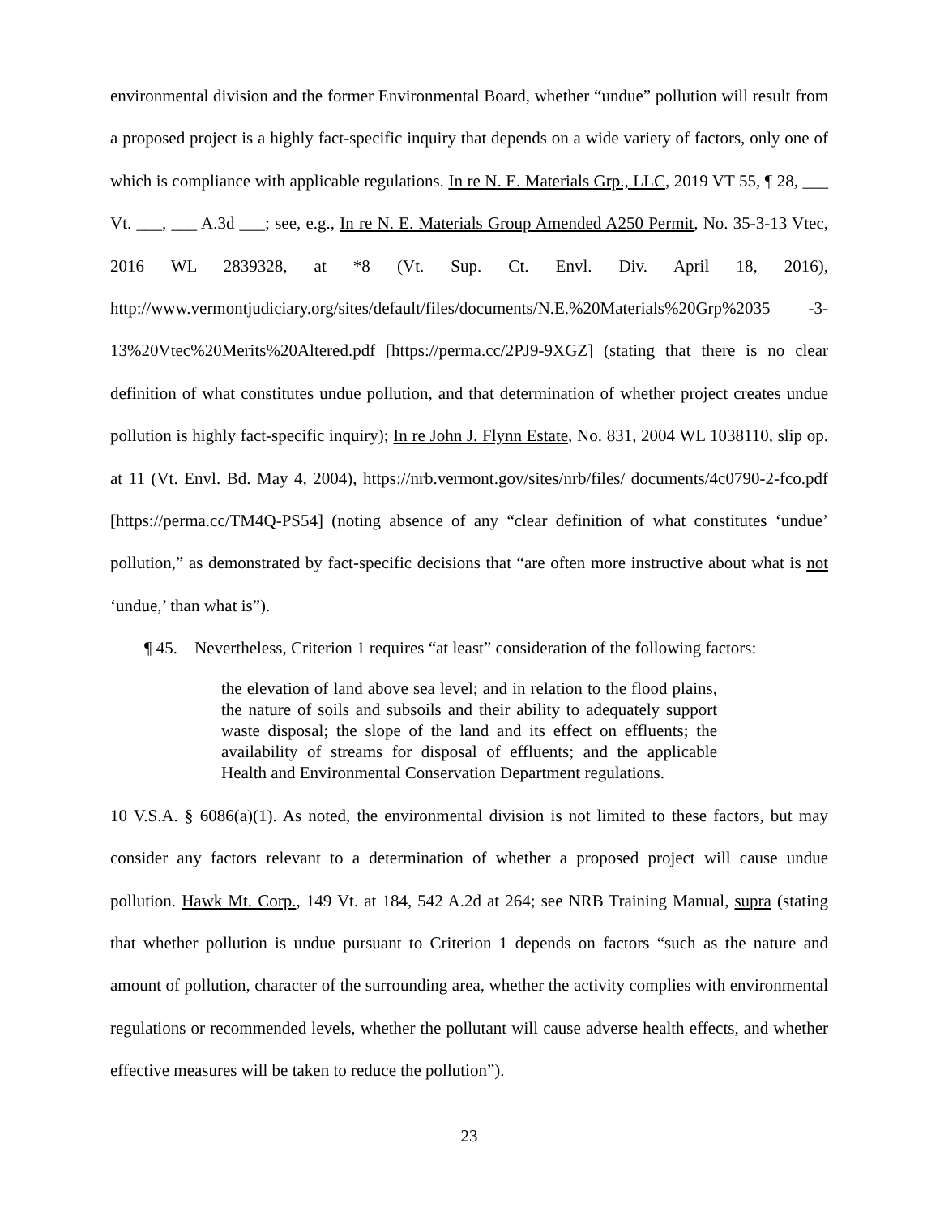environmental division and the former Environmental Board, whether “undue” pollution will result from a proposed project is a highly fact-specific inquiry that depends on a wide variety of factors, only one of which is compliance with applicable regulations. In re N. E. Materials Grp., LLC, 2019 VT 55, ¶ 28, ___ Vt. ___, ___ A.3d ___; see, e.g., In re N. E. Materials Group Amended A250 Permit, No. 35-3-13 Vtec, 2016 WL 2839328, at *8 (Vt. Sup. Ct. Envl. Div. April 18, 2016), http://www.vermontjudiciary.org/sites/default/files/documents/N.E.%20Materials%20Grp%2035 -3-13%20Vtec%20Merits%20Altered.pdf [https://perma.cc/2PJ9-9XGZ] (stating that there is no clear definition of what constitutes undue pollution, and that determination of whether project creates undue pollution is highly fact-specific inquiry); In re John J. Flynn Estate, No. 831, 2004 WL 1038110, slip op. at 11 (Vt. Envl. Bd. May 4, 2004), https://nrb.vermont.gov/sites/nrb/files/ documents/4c0790-2-fco.pdf [https://perma.cc/TM4Q-PS54] (noting absence of any “clear definition of what constitutes ‘undue’ pollution,” as demonstrated by fact-specific decisions that “are often more instructive about what is not ‘undue,’ than what is”).
¶ 45. Nevertheless, Criterion 1 requires “at least” consideration of the following factors:
the elevation of land above sea level; and in relation to the flood plains, the nature of soils and subsoils and their ability to adequately support waste disposal; the slope of the land and its effect on effluents; the availability of streams for disposal of effluents; and the applicable Health and Environmental Conservation Department regulations.
10 V.S.A. § 6086(a)(1). As noted, the environmental division is not limited to these factors, but may consider any factors relevant to a determination of whether a proposed project will cause undue pollution. Hawk Mt. Corp., 149 Vt. at 184, 542 A.2d at 264; see NRB Training Manual, supra (stating that whether pollution is undue pursuant to Criterion 1 depends on factors “such as the nature and amount of pollution, character of the surrounding area, whether the activity complies with environmental regulations or recommended levels, whether the pollutant will cause adverse health effects, and whether effective measures will be taken to reduce the pollution”).
23